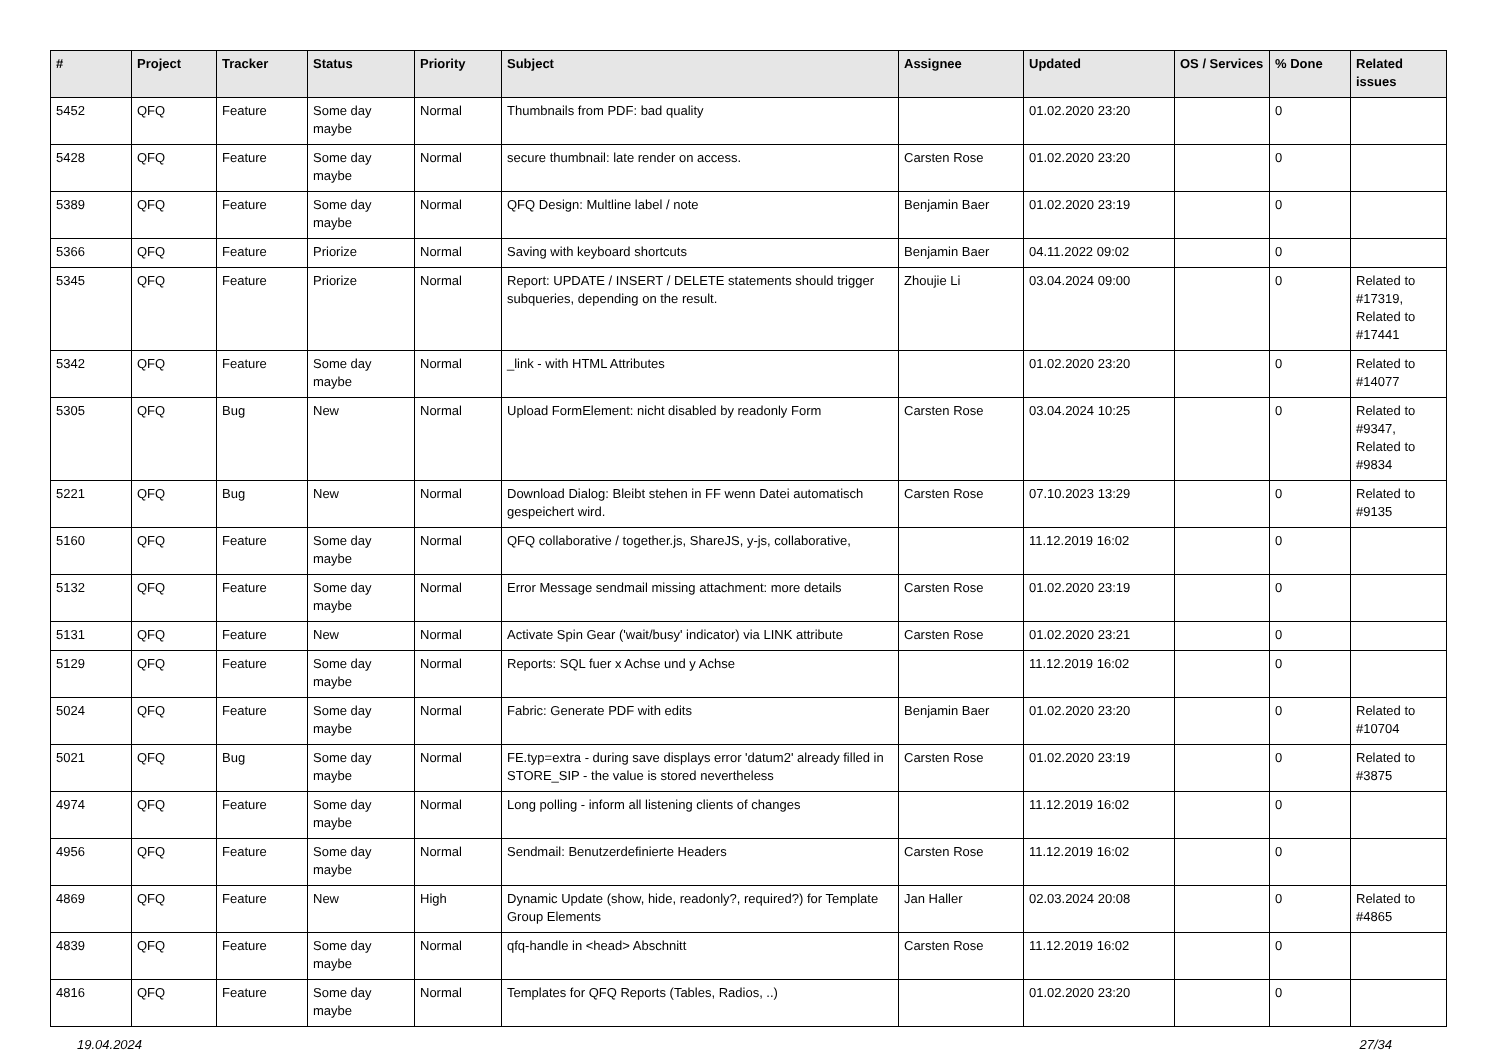| # | Project | Tracker | Status | Priority | Subject | Assignee | Updated | OS / Services | % Done | Related issues |
| --- | --- | --- | --- | --- | --- | --- | --- | --- | --- | --- |
| 5452 | QFQ | Feature | Some day maybe | Normal | Thumbnails from PDF: bad quality | | 01.02.2020 23:20 | | 0 | |
| 5428 | QFQ | Feature | Some day maybe | Normal | secure thumbnail: late render on access. | Carsten Rose | 01.02.2020 23:20 | | 0 | |
| 5389 | QFQ | Feature | Some day maybe | Normal | QFQ Design: Multline label / note | Benjamin Baer | 01.02.2020 23:19 | | 0 | |
| 5366 | QFQ | Feature | Priorize | Normal | Saving with keyboard shortcuts | Benjamin Baer | 04.11.2022 09:02 | | 0 | |
| 5345 | QFQ | Feature | Priorize | Normal | Report: UPDATE / INSERT / DELETE statements should trigger subqueries, depending on the result. | Zhoujie Li | 03.04.2024 09:00 | | 0 | Related to #17319, Related to #17441 |
| 5342 | QFQ | Feature | Some day maybe | Normal | _link - with HTML Attributes | | 01.02.2020 23:20 | | 0 | Related to #14077 |
| 5305 | QFQ | Bug | New | Normal | Upload FormElement: nicht disabled by readonly Form | Carsten Rose | 03.04.2024 10:25 | | 0 | Related to #9347, Related to #9834 |
| 5221 | QFQ | Bug | New | Normal | Download Dialog: Bleibt stehen in FF wenn Datei automatisch gespeichert wird. | Carsten Rose | 07.10.2023 13:29 | | 0 | Related to #9135 |
| 5160 | QFQ | Feature | Some day maybe | Normal | QFQ collaborative / together.js, ShareJS, y-js, collaborative, | | 11.12.2019 16:02 | | 0 | |
| 5132 | QFQ | Feature | Some day maybe | Normal | Error Message sendmail missing attachment: more details | Carsten Rose | 01.02.2020 23:19 | | 0 | |
| 5131 | QFQ | Feature | New | Normal | Activate Spin Gear ('wait/busy' indicator) via LINK attribute | Carsten Rose | 01.02.2020 23:21 | | 0 | |
| 5129 | QFQ | Feature | Some day maybe | Normal | Reports: SQL fuer x Achse und y Achse | | 11.12.2019 16:02 | | 0 | |
| 5024 | QFQ | Feature | Some day maybe | Normal | Fabric: Generate PDF with edits | Benjamin Baer | 01.02.2020 23:20 | | 0 | Related to #10704 |
| 5021 | QFQ | Bug | Some day maybe | Normal | FE.typ=extra - during save displays error 'datum2' already filled in STORE_SIP - the value is stored nevertheless | Carsten Rose | 01.02.2020 23:19 | | 0 | Related to #3875 |
| 4974 | QFQ | Feature | Some day maybe | Normal | Long polling - inform all listening clients of changes | | 11.12.2019 16:02 | | 0 | |
| 4956 | QFQ | Feature | Some day maybe | Normal | Sendmail: Benutzerdefinierte Headers | Carsten Rose | 11.12.2019 16:02 | | 0 | |
| 4869 | QFQ | Feature | New | High | Dynamic Update (show, hide, readonly?, required?) for Template Group Elements | Jan Haller | 02.03.2024 20:08 | | 0 | Related to #4865 |
| 4839 | QFQ | Feature | Some day maybe | Normal | qfq-handle in <head> Abschnitt | Carsten Rose | 11.12.2019 16:02 | | 0 | |
| 4816 | QFQ | Feature | Some day maybe | Normal | Templates for QFQ Reports (Tables, Radios, ..) | | 01.02.2020 23:20 | | 0 | |
19.04.2024 27/34